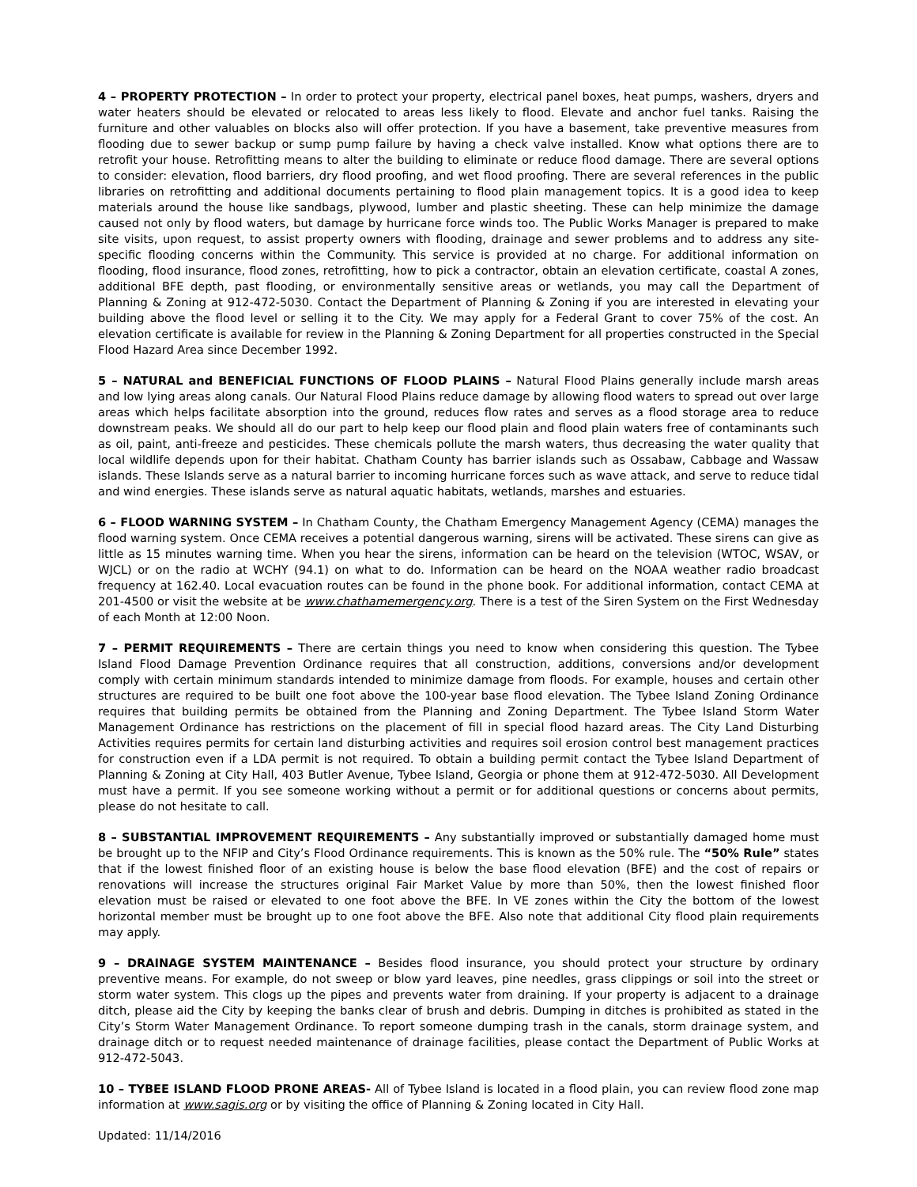4 – PROPERTY PROTECTION – In order to protect your property, electrical panel boxes, heat pumps, washers, dryers and water heaters should be elevated or relocated to areas less likely to flood. Elevate and anchor fuel tanks. Raising the furniture and other valuables on blocks also will offer protection. If you have a basement, take preventive measures from flooding due to sewer backup or sump pump failure by having a check valve installed. Know what options there are to retrofit your house. Retrofitting means to alter the building to eliminate or reduce flood damage. There are several options to consider: elevation, flood barriers, dry flood proofing, and wet flood proofing. There are several references in the public libraries on retrofitting and additional documents pertaining to flood plain management topics. It is a good idea to keep materials around the house like sandbags, plywood, lumber and plastic sheeting. These can help minimize the damage caused not only by flood waters, but damage by hurricane force winds too. The Public Works Manager is prepared to make site visits, upon request, to assist property owners with flooding, drainage and sewer problems and to address any site-specific flooding concerns within the Community. This service is provided at no charge. For additional information on flooding, flood insurance, flood zones, retrofitting, how to pick a contractor, obtain an elevation certificate, coastal A zones, additional BFE depth, past flooding, or environmentally sensitive areas or wetlands, you may call the Department of Planning & Zoning at 912-472-5030. Contact the Department of Planning & Zoning if you are interested in elevating your building above the flood level or selling it to the City. We may apply for a Federal Grant to cover 75% of the cost. An elevation certificate is available for review in the Planning & Zoning Department for all properties constructed in the Special Flood Hazard Area since December 1992.
5 – NATURAL and BENEFICIAL FUNCTIONS OF FLOOD PLAINS – Natural Flood Plains generally include marsh areas and low lying areas along canals. Our Natural Flood Plains reduce damage by allowing flood waters to spread out over large areas which helps facilitate absorption into the ground, reduces flow rates and serves as a flood storage area to reduce downstream peaks. We should all do our part to help keep our flood plain and flood plain waters free of contaminants such as oil, paint, anti-freeze and pesticides. These chemicals pollute the marsh waters, thus decreasing the water quality that local wildlife depends upon for their habitat. Chatham County has barrier islands such as Ossabaw, Cabbage and Wassaw islands. These Islands serve as a natural barrier to incoming hurricane forces such as wave attack, and serve to reduce tidal and wind energies. These islands serve as natural aquatic habitats, wetlands, marshes and estuaries.
6 – FLOOD WARNING SYSTEM – In Chatham County, the Chatham Emergency Management Agency (CEMA) manages the flood warning system. Once CEMA receives a potential dangerous warning, sirens will be activated. These sirens can give as little as 15 minutes warning time. When you hear the sirens, information can be heard on the television (WTOC, WSAV, or WJCL) or on the radio at WCHY (94.1) on what to do. Information can be heard on the NOAA weather radio broadcast frequency at 162.40. Local evacuation routes can be found in the phone book. For additional information, contact CEMA at 201-4500 or visit the website at be www.chathamemergency.org. There is a test of the Siren System on the First Wednesday of each Month at 12:00 Noon.
7 – PERMIT REQUIREMENTS – There are certain things you need to know when considering this question. The Tybee Island Flood Damage Prevention Ordinance requires that all construction, additions, conversions and/or development comply with certain minimum standards intended to minimize damage from floods. For example, houses and certain other structures are required to be built one foot above the 100-year base flood elevation. The Tybee Island Zoning Ordinance requires that building permits be obtained from the Planning and Zoning Department. The Tybee Island Storm Water Management Ordinance has restrictions on the placement of fill in special flood hazard areas. The City Land Disturbing Activities requires permits for certain land disturbing activities and requires soil erosion control best management practices for construction even if a LDA permit is not required. To obtain a building permit contact the Tybee Island Department of Planning & Zoning at City Hall, 403 Butler Avenue, Tybee Island, Georgia or phone them at 912-472-5030. All Development must have a permit. If you see someone working without a permit or for additional questions or concerns about permits, please do not hesitate to call.
8 – SUBSTANTIAL IMPROVEMENT REQUIREMENTS – Any substantially improved or substantially damaged home must be brought up to the NFIP and City’s Flood Ordinance requirements. This is known as the 50% rule. The “50% Rule” states that if the lowest finished floor of an existing house is below the base flood elevation (BFE) and the cost of repairs or renovations will increase the structures original Fair Market Value by more than 50%, then the lowest finished floor elevation must be raised or elevated to one foot above the BFE. In VE zones within the City the bottom of the lowest horizontal member must be brought up to one foot above the BFE. Also note that additional City flood plain requirements may apply.
9 – DRAINAGE SYSTEM MAINTENANCE – Besides flood insurance, you should protect your structure by ordinary preventive means. For example, do not sweep or blow yard leaves, pine needles, grass clippings or soil into the street or storm water system. This clogs up the pipes and prevents water from draining. If your property is adjacent to a drainage ditch, please aid the City by keeping the banks clear of brush and debris. Dumping in ditches is prohibited as stated in the City’s Storm Water Management Ordinance. To report someone dumping trash in the canals, storm drainage system, and drainage ditch or to request needed maintenance of drainage facilities, please contact the Department of Public Works at 912-472-5043.
10 – TYBEE ISLAND FLOOD PRONE AREAS- All of Tybee Island is located in a flood plain, you can review flood zone map information at www.sagis.org or by visiting the office of Planning & Zoning located in City Hall.
Updated: 11/14/2016